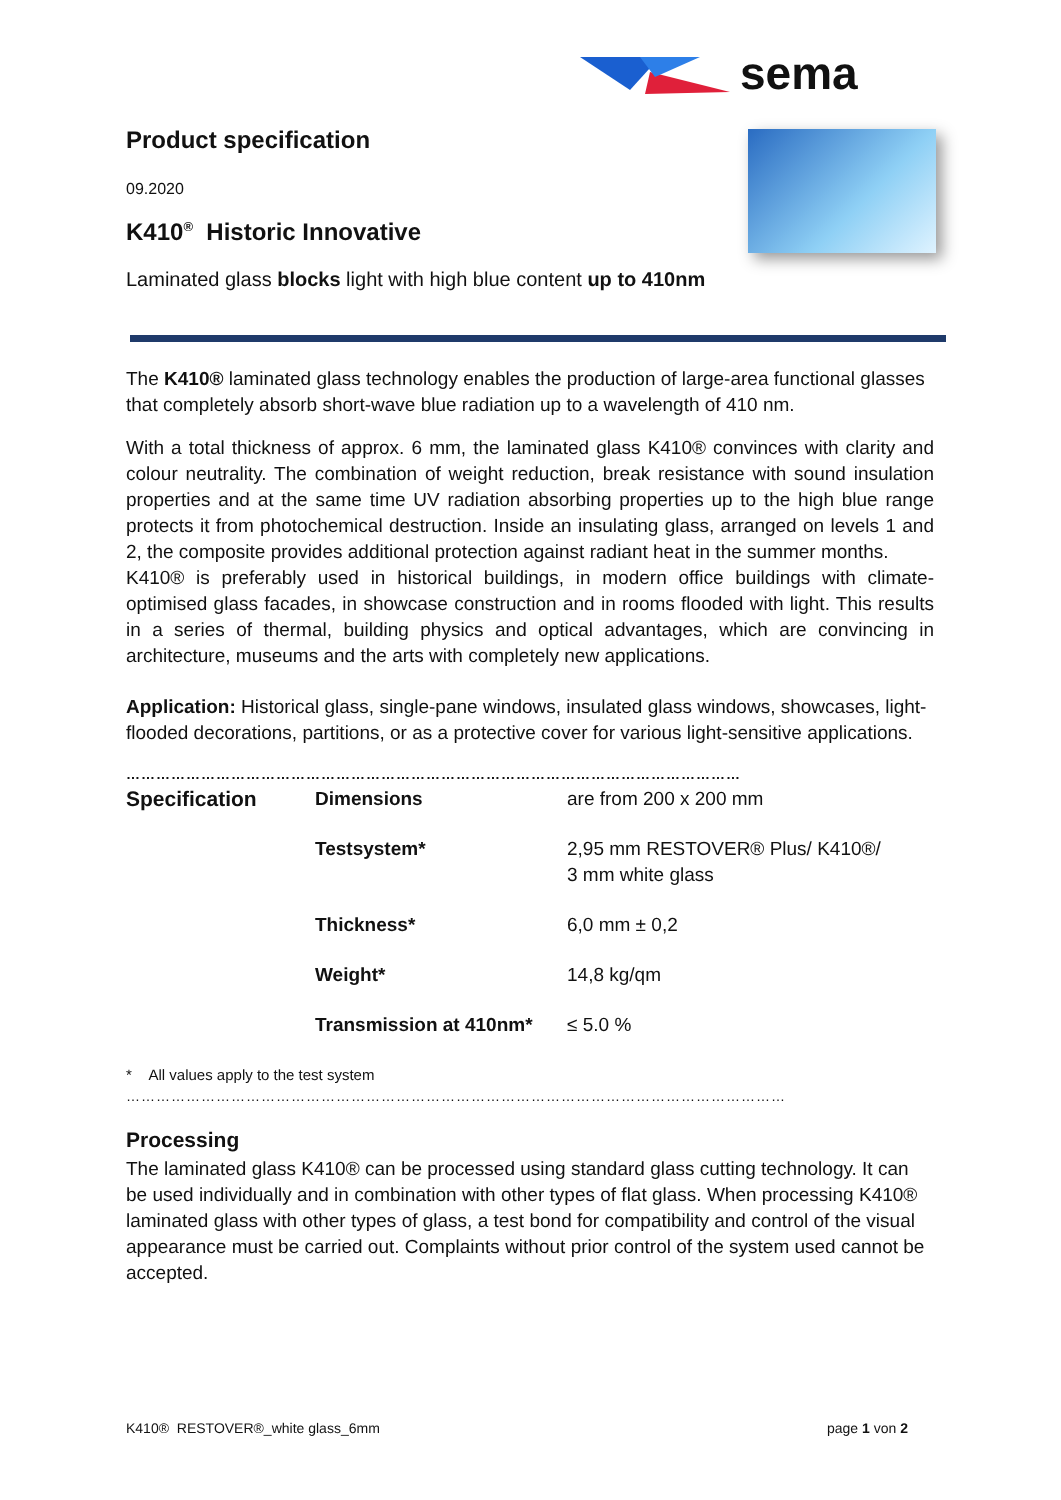sema
Product specification
09.2020
K410<sup>®</sup> Historic Innovative
Laminated glass blocks light with high blue content up to 410nm
The K410® laminated glass technology enables the production of large-area functional glasses that completely absorb short-wave blue radiation up to a wavelength of 410 nm.
With a total thickness of approx. 6 mm, the laminated glass K410® convinces with clarity and colour neutrality. The combination of weight reduction, break resistance with sound insulation properties and at the same time UV radiation absorbing properties up to the high blue range protects it from photochemical destruction. Inside an insulating glass, arranged on levels 1 and 2, the composite provides additional protection against radiant heat in the summer months.
K410® is preferably used in historical buildings, in modern office buildings with climate-optimised glass facades, in showcase construction and in rooms flooded with light. This results in a series of thermal, building physics and optical advantages, which are convincing in architecture, museums and the arts with completely new applications.
Application: Historical glass, single-pane windows, insulated glass windows, showcases, light-flooded decorations, partitions, or as a protective cover for various light-sensitive applications.
……………………………………………………………………………………………………………
| Specification | Dimensions | are from 200 x 200 mm |
| | Testsystem* | 2,95 mm RESTOVER® Plus/ K410®/ 3 mm white glass |
| | Thickness* | 6,0 mm ± 0,2 |
| | Weight* | 14,8 kg/qm |
| | Transmission at 410nm* | ≤ 5.0 % |
* All values apply to the test system
……………………………………………………………………………………………………………………
Processing
The laminated glass K410® can be processed using standard glass cutting technology. It can be used individually and in combination with other types of flat glass. When processing K410® laminated glass with other types of glass, a test bond for compatibility and control of the visual appearance must be carried out. Complaints without prior control of the system used cannot be accepted.
K410® RESTOVER®_white glass_6mm page 1 von 2